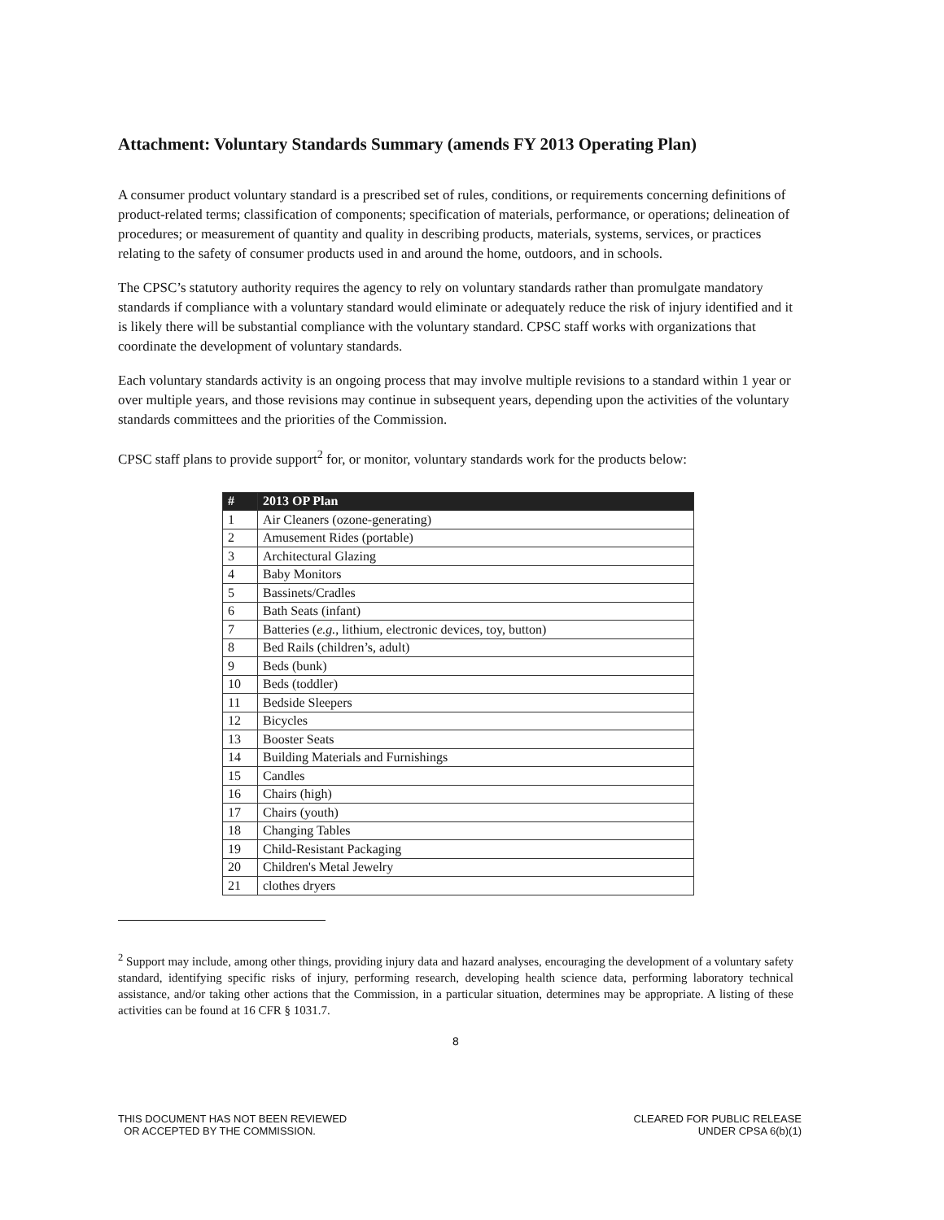Attachment: Voluntary Standards Summary (amends FY 2013 Operating Plan)
A consumer product voluntary standard is a prescribed set of rules, conditions, or requirements concerning definitions of product-related terms; classification of components; specification of materials, performance, or operations; delineation of procedures; or measurement of quantity and quality in describing products, materials, systems, services, or practices relating to the safety of consumer products used in and around the home, outdoors, and in schools.
The CPSC’s statutory authority requires the agency to rely on voluntary standards rather than promulgate mandatory standards if compliance with a voluntary standard would eliminate or adequately reduce the risk of injury identified and it is likely there will be substantial compliance with the voluntary standard. CPSC staff works with organizations that coordinate the development of voluntary standards.
Each voluntary standards activity is an ongoing process that may involve multiple revisions to a standard within 1 year or over multiple years, and those revisions may continue in subsequent years, depending upon the activities of the voluntary standards committees and the priorities of the Commission.
CPSC staff plans to provide support<sup>2</sup> for, or monitor, voluntary standards work for the products below:
| # | 2013 OP Plan |
| --- | --- |
| 1 | Air Cleaners (ozone-generating) |
| 2 | Amusement Rides (portable) |
| 3 | Architectural Glazing |
| 4 | Baby Monitors |
| 5 | Bassinets/Cradles |
| 6 | Bath Seats (infant) |
| 7 | Batteries ( e.g. , lithium, electronic devices, toy, button) |
| 8 | Bed Rails (children’s, adult) |
| 9 | Beds (bunk) |
| 10 | Beds (toddler) |
| 11 | Bedside Sleepers |
| 12 | Bicycles |
| 13 | Booster Seats |
| 14 | Building Materials and Furnishings |
| 15 | Candles |
| 16 | Chairs (high) |
| 17 | Chairs (youth) |
| 18 | Changing Tables |
| 19 | Child-Resistant Packaging |
| 20 | Children's Metal Jewelry |
| 21 | clothes dryers |
<sup>2</sup> Support may include, among other things, providing injury data and hazard analyses, encouraging the development of a voluntary safety standard, identifying specific risks of injury, performing research, developing health science data, performing laboratory technical assistance, and/or taking other actions that the Commission, in a particular situation, determines may be appropriate. A listing of these activities can be found at 16 CFR § 1031.7.
8
THIS DOCUMENT HAS NOT BEEN REVIEWED
OR ACCEPTED BY THE COMMISSION.
CLEARED FOR PUBLIC RELEASE
UNDER CPSA 6(b)(1)